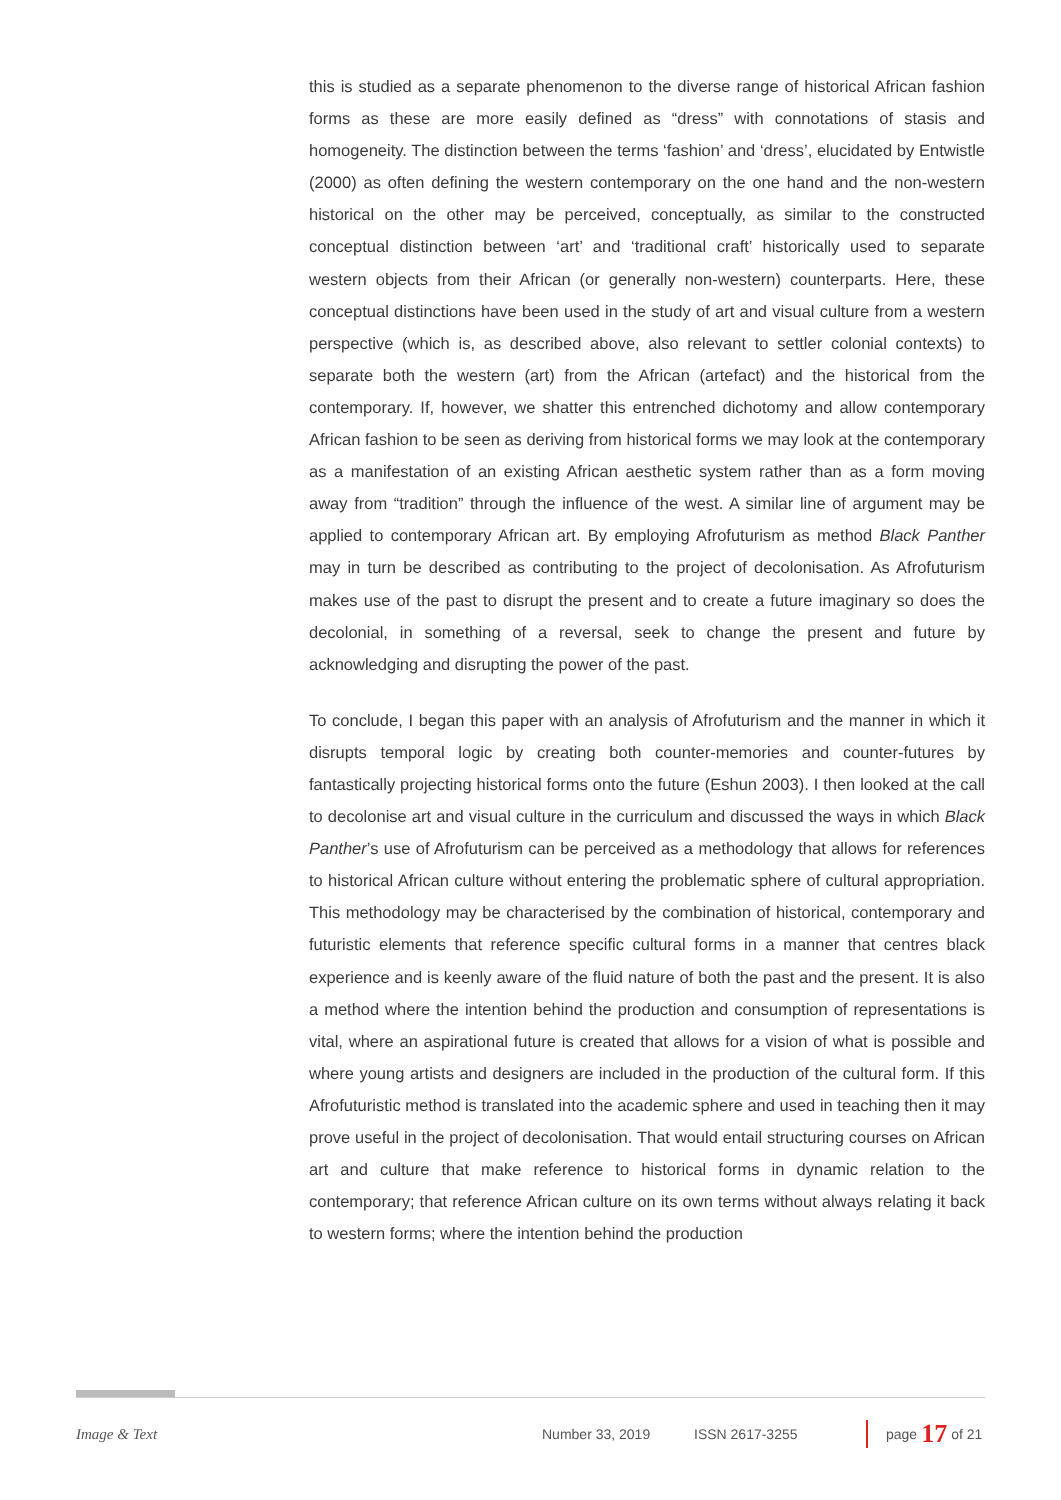this is studied as a separate phenomenon to the diverse range of historical African fashion forms as these are more easily defined as “dress” with connotations of stasis and homogeneity. The distinction between the terms ‘fashion’ and ‘dress’, elucidated by Entwistle (2000) as often defining the western contemporary on the one hand and the non-western historical on the other may be perceived, conceptually, as similar to the constructed conceptual distinction between ‘art’ and ‘traditional craft’ historically used to separate western objects from their African (or generally non-western) counterparts. Here, these conceptual distinctions have been used in the study of art and visual culture from a western perspective (which is, as described above, also relevant to settler colonial contexts) to separate both the western (art) from the African (artefact) and the historical from the contemporary. If, however, we shatter this entrenched dichotomy and allow contemporary African fashion to be seen as deriving from historical forms we may look at the contemporary as a manifestation of an existing African aesthetic system rather than as a form moving away from “tradition” through the influence of the west. A similar line of argument may be applied to contemporary African art. By employing Afrofuturism as method Black Panther may in turn be described as contributing to the project of decolonisation. As Afrofuturism makes use of the past to disrupt the present and to create a future imaginary so does the decolonial, in something of a reversal, seek to change the present and future by acknowledging and disrupting the power of the past.
To conclude, I began this paper with an analysis of Afrofuturism and the manner in which it disrupts temporal logic by creating both counter-memories and counter-futures by fantastically projecting historical forms onto the future (Eshun 2003). I then looked at the call to decolonise art and visual culture in the curriculum and discussed the ways in which Black Panther’s use of Afrofuturism can be perceived as a methodology that allows for references to historical African culture without entering the problematic sphere of cultural appropriation. This methodology may be characterised by the combination of historical, contemporary and futuristic elements that reference specific cultural forms in a manner that centres black experience and is keenly aware of the fluid nature of both the past and the present. It is also a method where the intention behind the production and consumption of representations is vital, where an aspirational future is created that allows for a vision of what is possible and where young artists and designers are included in the production of the cultural form. If this Afrofuturistic method is translated into the academic sphere and used in teaching then it may prove useful in the project of decolonisation. That would entail structuring courses on African art and culture that make reference to historical forms in dynamic relation to the contemporary; that reference African culture on its own terms without always relating it back to western forms; where the intention behind the production
Image & Text Number 33, 2019 ISSN 2617-3255 page 17 of 21